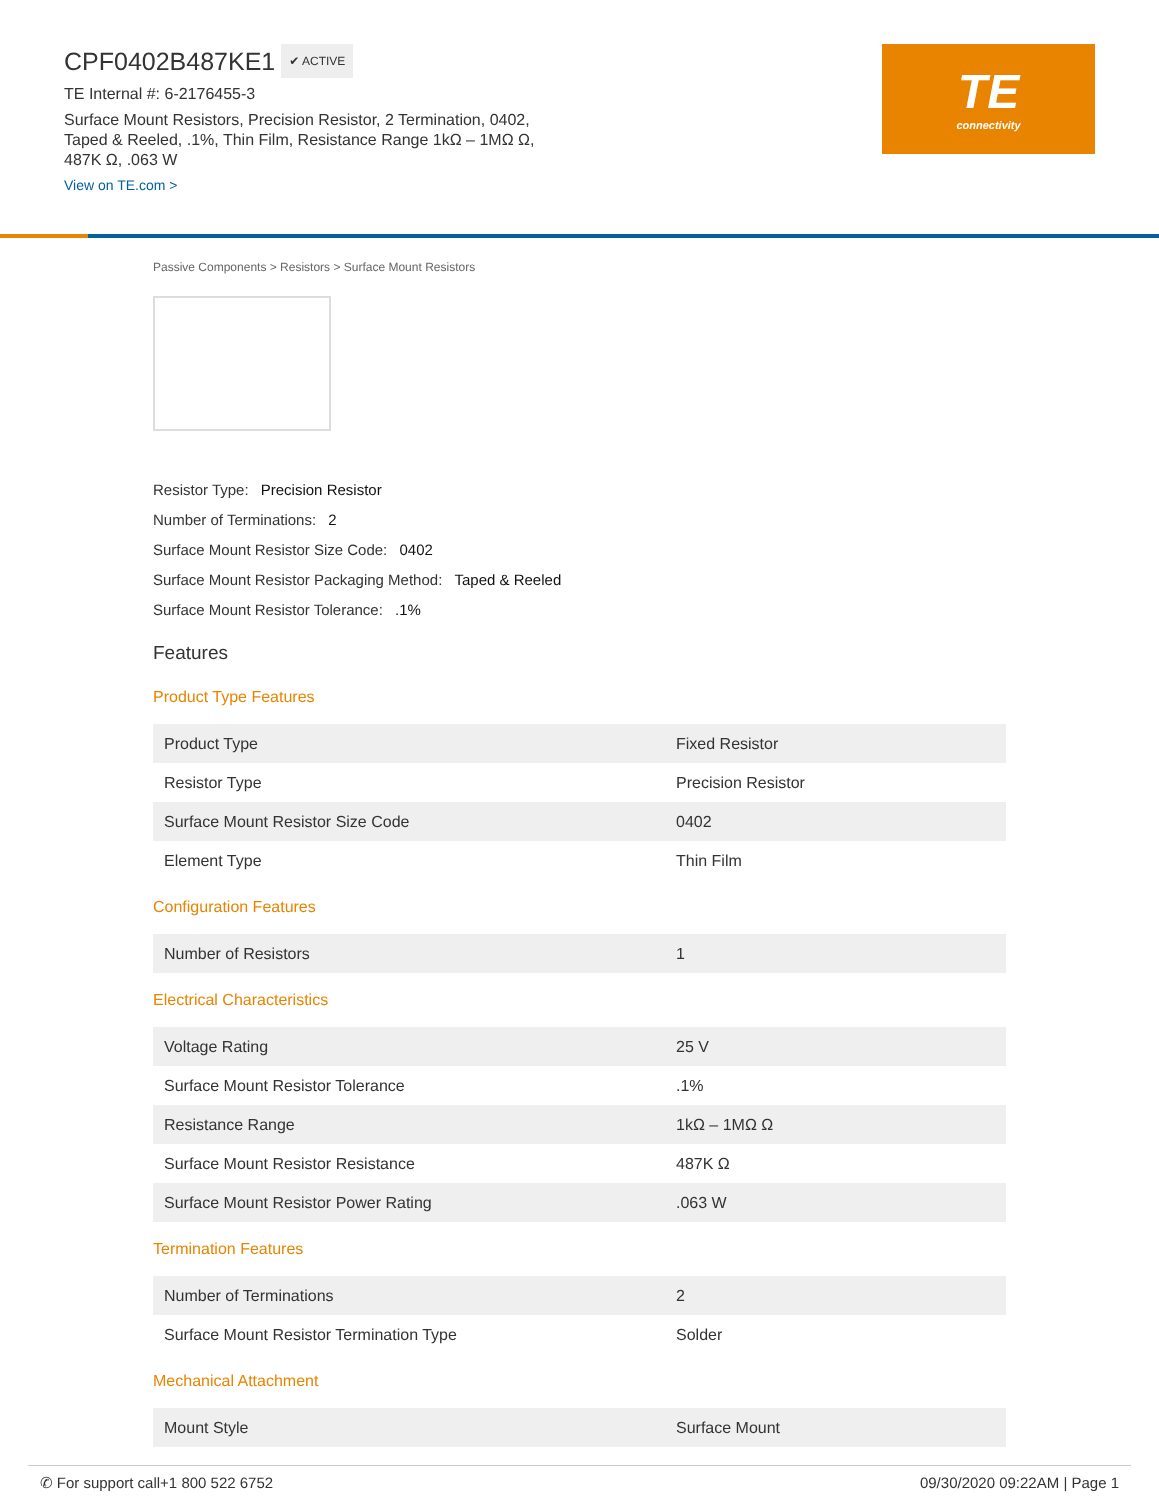CPF0402B487KE1
✔ ACTIVE
TE Internal #: 6-2176455-3
Surface Mount Resistors, Precision Resistor, 2 Termination, 0402, Taped & Reeled, .1%, Thin Film, Resistance Range 1kΩ – 1MΩ Ω, 487K Ω, .063 W
View on TE.com >
TE
connectivity
Passive Components > Resistors > Surface Mount Resistors
Resistor Type: Precision Resistor
Number of Terminations: 2
Surface Mount Resistor Size Code: 0402
Surface Mount Resistor Packaging Method: Taped & Reeled
Surface Mount Resistor Tolerance: .1%
Features
Product Type Features
| Product Type | Fixed Resistor |
| Resistor Type | Precision Resistor |
| Surface Mount Resistor Size Code | 0402 |
| Element Type | Thin Film |
Configuration Features
| Number of Resistors | 1 |
Electrical Characteristics
| Voltage Rating | 25 V |
| Surface Mount Resistor Tolerance | .1% |
| Resistance Range | 1kΩ – 1MΩ Ω |
| Surface Mount Resistor Resistance | 487K Ω |
| Surface Mount Resistor Power Rating | .063 W |
Termination Features
| Number of Terminations | 2 |
| Surface Mount Resistor Termination Type | Solder |
Mechanical Attachment
| Mount Style | Surface Mount |
✆ For support call+1 800 522 6752 09/30/2020 09:22AM | Page 1